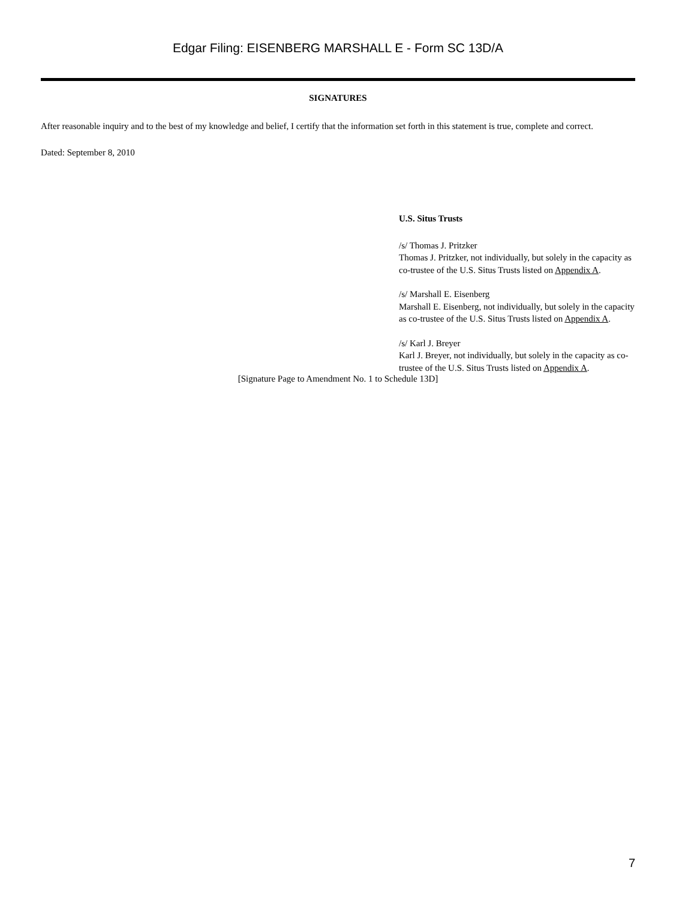Edgar Filing: EISENBERG MARSHALL E - Form SC 13D/A
SIGNATURES
After reasonable inquiry and to the best of my knowledge and belief, I certify that the information set forth in this statement is true, complete and correct.
Dated: September 8, 2010
U.S. Situs Trusts
/s/ Thomas J. Pritzker
Thomas J. Pritzker, not individually, but solely in the capacity as co-trustee of the U.S. Situs Trusts listed on Appendix A.
/s/ Marshall E. Eisenberg
Marshall E. Eisenberg, not individually, but solely in the capacity as co-trustee of the U.S. Situs Trusts listed on Appendix A.
/s/ Karl J. Breyer
Karl J. Breyer, not individually, but solely in the capacity as co-trustee of the U.S. Situs Trusts listed on Appendix A.
[Signature Page to Amendment No. 1 to Schedule 13D]
7